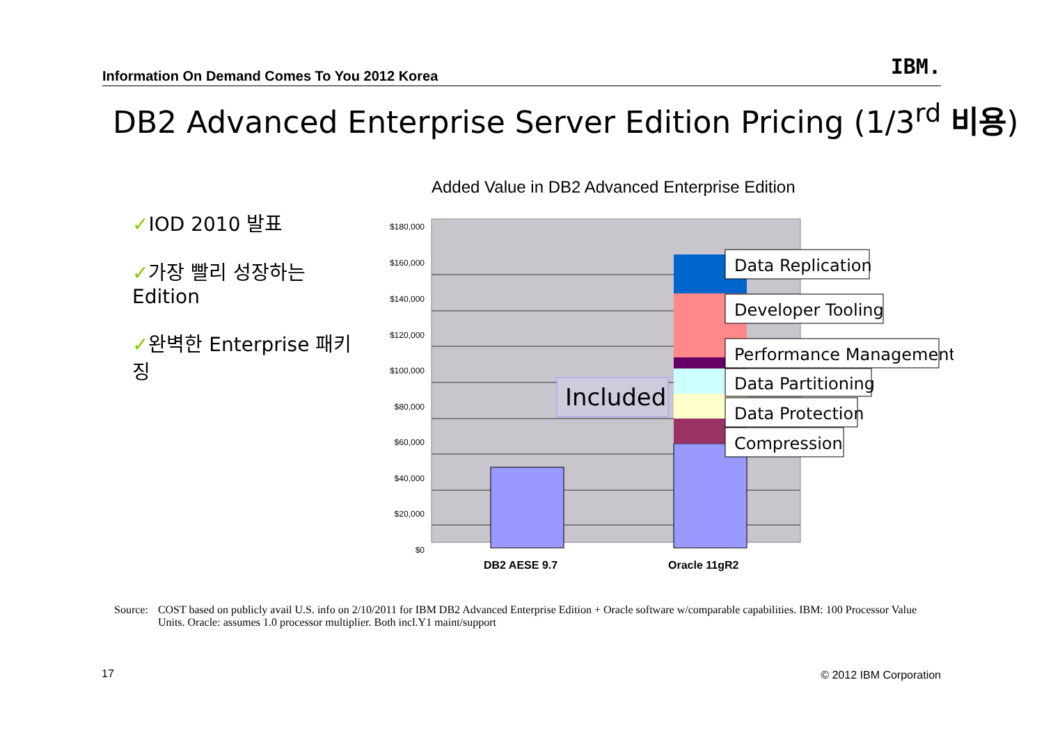Information On Demand Comes To You 2012 Korea IBM.
DB2 Advanced Enterprise Server Edition Pricing (1/3<sup>rd</sup> 비용)
✓IOD 2010 발표
✓가장 빨리 성장하는 Edition
✓완벽한 Enterprise 패키징
Added Value in DB2 Advanced Enterprise Edition
$180,000
$160,000
$140,000
$120,000
$100,000
$80,000
$60,000
$40,000
$20,000
$0
Data Replication
Developer Tooling
Performance Management
Data Partitioning
Data Protection
Compression
Included
DB2 AESE 9.7
Oracle 11gR2
Source: COST based on publicly avail U.S. info on 2/10/2011 for IBM DB2 Advanced Enterprise Edition + Oracle software w/comparable capabilities. IBM: 100 Processor Value Units. Oracle: assumes 1.0 processor multiplier. Both incl.Y1 maint/support
17 © 2012 IBM Corporation